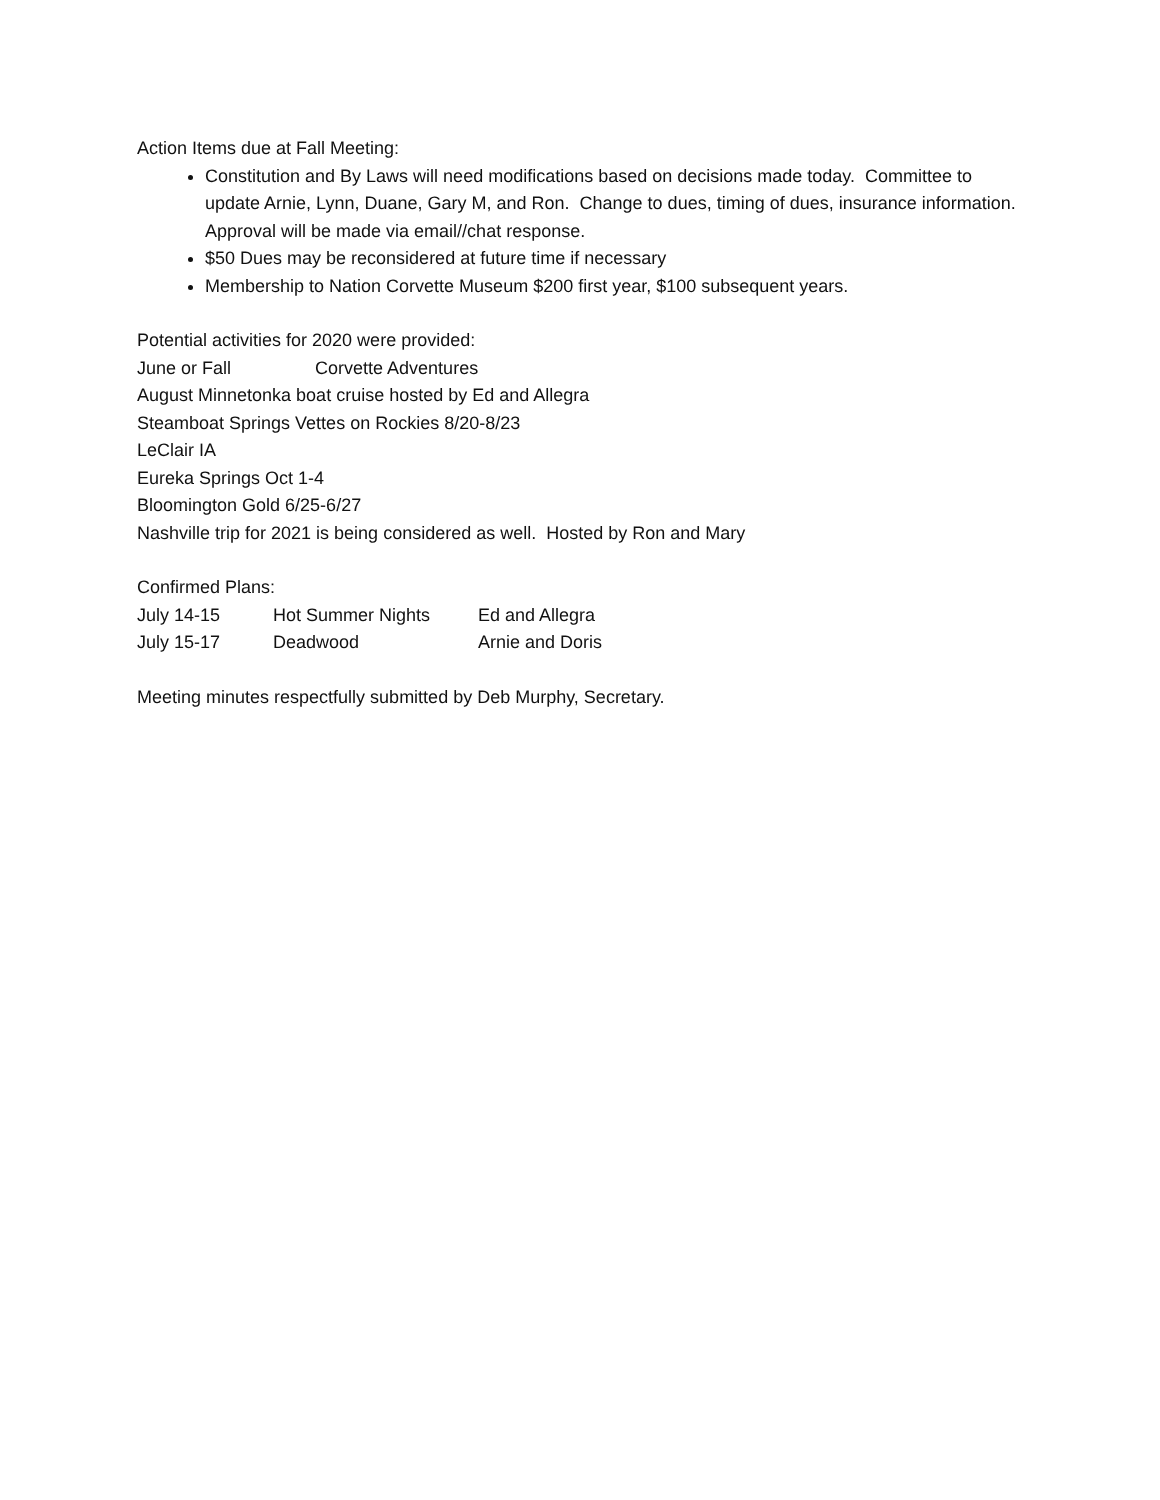Action Items due at Fall Meeting:
Constitution and By Laws will need modifications based on decisions made today. Committee to update Arnie, Lynn, Duane, Gary M, and Ron. Change to dues, timing of dues, insurance information. Approval will be made via email//chat response.
$50 Dues may be reconsidered at future time if necessary
Membership to Nation Corvette Museum $200 first year, $100 subsequent years.
Potential activities for 2020 were provided:
June or Fall Corvette Adventures
August Minnetonka boat cruise hosted by Ed and Allegra
Steamboat Springs Vettes on Rockies 8/20-8/23
LeClair IA
Eureka Springs Oct 1-4
Bloomington Gold 6/25-6/27
Nashville trip for 2021 is being considered as well. Hosted by Ron and Mary
Confirmed Plans:
| July 14-15 | Hot Summer Nights | Ed and Allegra |
| July 15-17 | Deadwood | Arnie and Doris |
Meeting minutes respectfully submitted by Deb Murphy, Secretary.